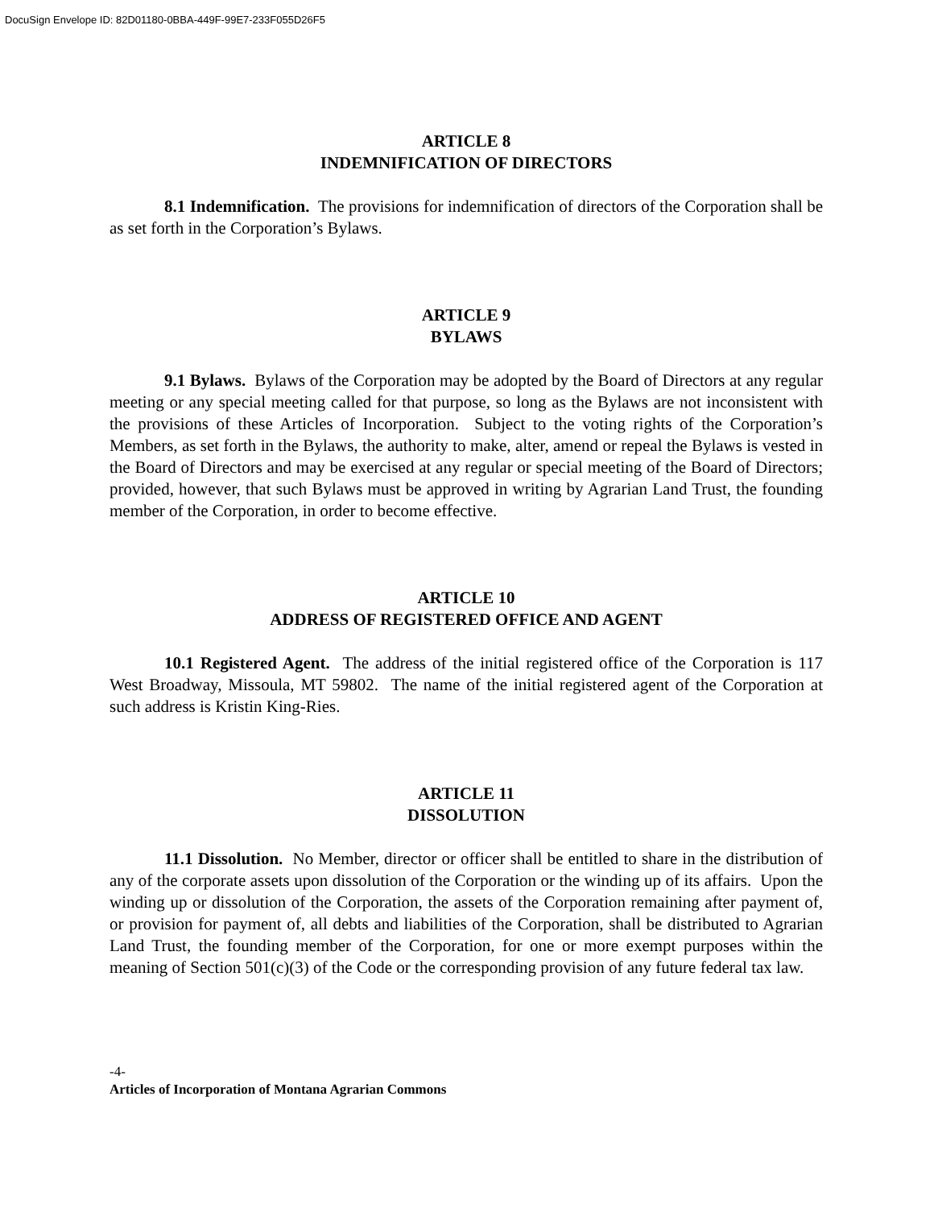DocuSign Envelope ID: 82D01180-0BBA-449F-99E7-233F055D26F5
ARTICLE 8
INDEMNIFICATION OF DIRECTORS
8.1 Indemnification. The provisions for indemnification of directors of the Corporation shall be as set forth in the Corporation’s Bylaws.
ARTICLE 9
BYLAWS
9.1 Bylaws. Bylaws of the Corporation may be adopted by the Board of Directors at any regular meeting or any special meeting called for that purpose, so long as the Bylaws are not inconsistent with the provisions of these Articles of Incorporation. Subject to the voting rights of the Corporation’s Members, as set forth in the Bylaws, the authority to make, alter, amend or repeal the Bylaws is vested in the Board of Directors and may be exercised at any regular or special meeting of the Board of Directors; provided, however, that such Bylaws must be approved in writing by Agrarian Land Trust, the founding member of the Corporation, in order to become effective.
ARTICLE 10
ADDRESS OF REGISTERED OFFICE AND AGENT
10.1 Registered Agent. The address of the initial registered office of the Corporation is 117 West Broadway, Missoula, MT 59802. The name of the initial registered agent of the Corporation at such address is Kristin King-Ries.
ARTICLE 11
DISSOLUTION
11.1 Dissolution. No Member, director or officer shall be entitled to share in the distribution of any of the corporate assets upon dissolution of the Corporation or the winding up of its affairs. Upon the winding up or dissolution of the Corporation, the assets of the Corporation remaining after payment of, or provision for payment of, all debts and liabilities of the Corporation, shall be distributed to Agrarian Land Trust, the founding member of the Corporation, for one or more exempt purposes within the meaning of Section 501(c)(3) of the Code or the corresponding provision of any future federal tax law.
-4-
Articles of Incorporation of Montana Agrarian Commons